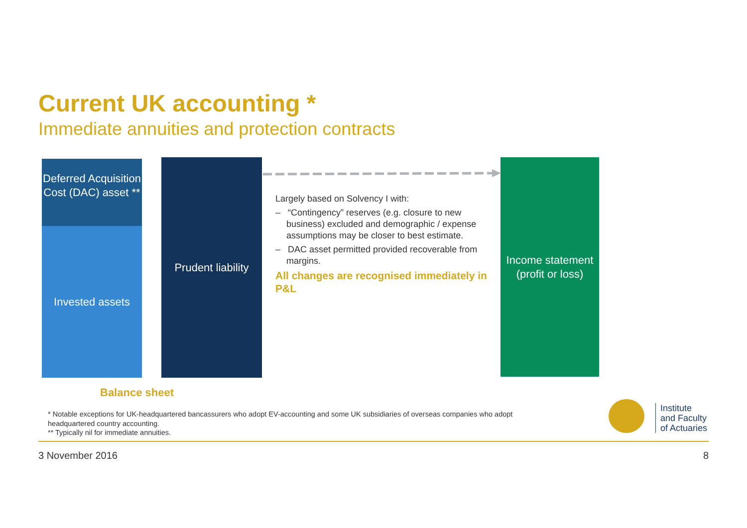Current UK accounting *
Immediate annuities and protection contracts
Deferred Acquisition Cost (DAC) asset **
Invested assets
Prudent liability
Largely based on Solvency I with:
– “Contingency” reserves (e.g. closure to new business) excluded and demographic / expense assumptions may be closer to best estimate.
– DAC asset permitted provided recoverable from margins.
All changes are recognised immediately in P&L
Income statement (profit or loss)
Balance sheet
* Notable exceptions for UK-headquartered bancassurers who adopt EV-accounting and some UK subsidiaries of overseas companies who adopt headquartered country accounting.
** Typically nil for immediate annuities.
Institute
and Faculty
of Actuaries
3 November 2016 8